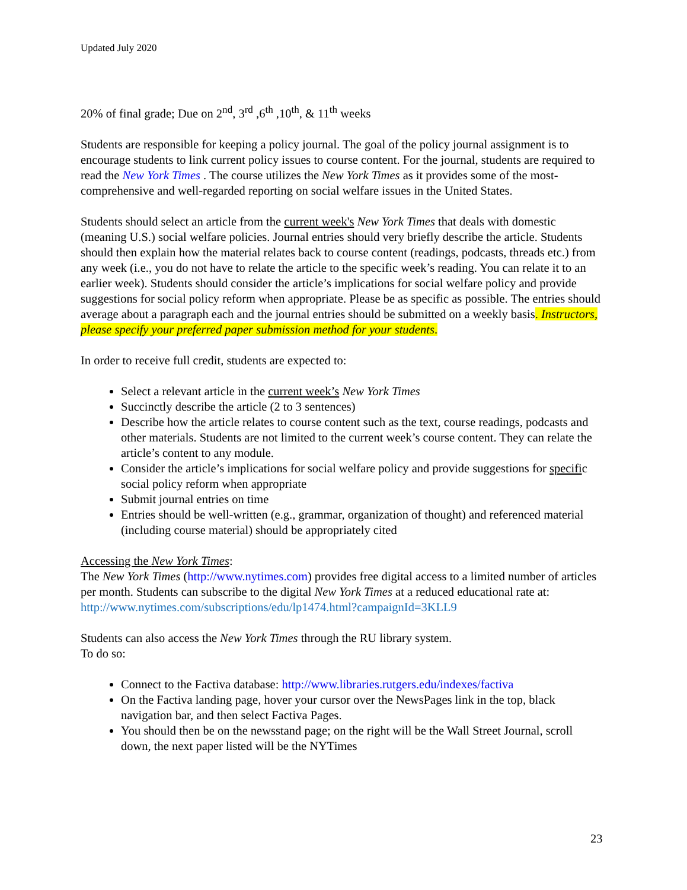Updated July 2020
20% of final grade; Due on 2<sup>nd</sup>, 3<sup>rd</sup> ,6<sup>th</sup> ,10<sup>th</sup>, & 11<sup>th</sup> weeks
Students are responsible for keeping a policy journal. The goal of the policy journal assignment is to encourage students to link current policy issues to course content. For the journal, students are required to read the New York Times . The course utilizes the New York Times as it provides some of the most-comprehensive and well-regarded reporting on social welfare issues in the United States.
Students should select an article from the current week's New York Times that deals with domestic (meaning U.S.) social welfare policies. Journal entries should very briefly describe the article. Students should then explain how the material relates back to course content (readings, podcasts, threads etc.) from any week (i.e., you do not have to relate the article to the specific week’s reading. You can relate it to an earlier week). Students should consider the article’s implications for social welfare policy and provide suggestions for social policy reform when appropriate. Please be as specific as possible. The entries should average about a paragraph each and the journal entries should be submitted on a weekly basis. Instructors, please specify your preferred paper submission method for your students.
In order to receive full credit, students are expected to:
Select a relevant article in the current week’s New York Times
Succinctly describe the article (2 to 3 sentences)
Describe how the article relates to course content such as the text, course readings, podcasts and other materials. Students are not limited to the current week’s course content. They can relate the article’s content to any module.
Consider the article’s implications for social welfare policy and provide suggestions for specific social policy reform when appropriate
Submit journal entries on time
Entries should be well-written (e.g., grammar, organization of thought) and referenced material (including course material) should be appropriately cited
Accessing the New York Times:
The New York Times (http://www.nytimes.com) provides free digital access to a limited number of articles per month. Students can subscribe to the digital New York Times at a reduced educational rate at: http://www.nytimes.com/subscriptions/edu/lp1474.html?campaignId=3KLL9
Students can also access the New York Times through the RU library system.
To do so:
Connect to the Factiva database: http://www.libraries.rutgers.edu/indexes/factiva
On the Factiva landing page, hover your cursor over the NewsPages link in the top, black navigation bar, and then select Factiva Pages.
You should then be on the newsstand page; on the right will be the Wall Street Journal, scroll down, the next paper listed will be the NYTimes
23